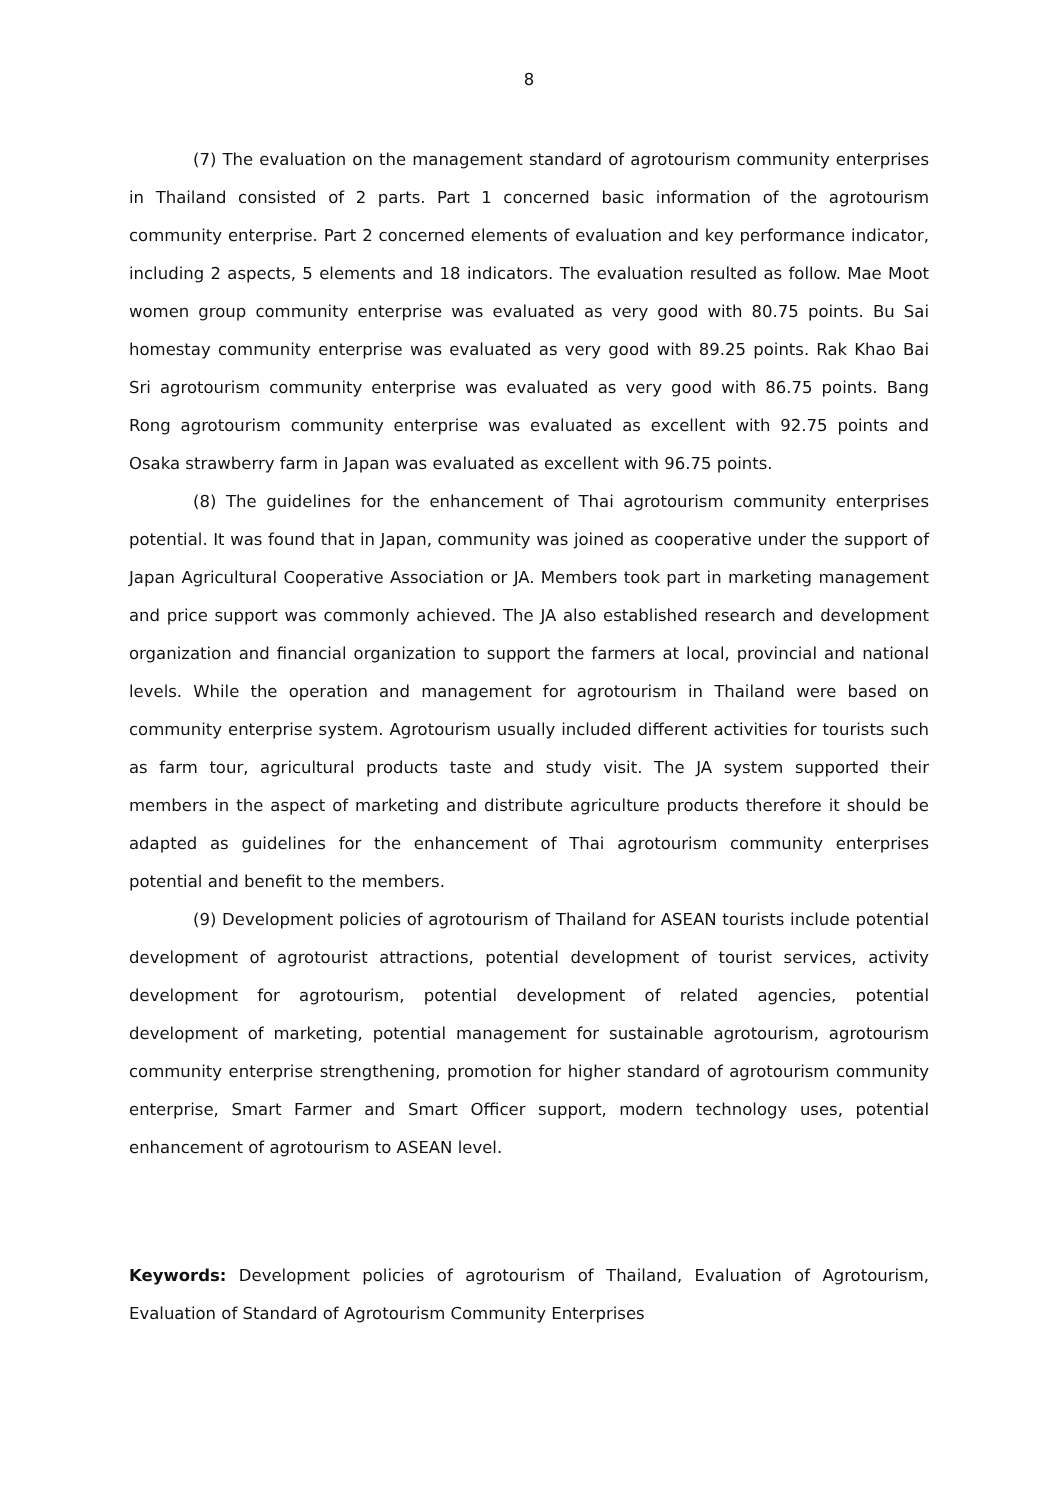8
(7) The evaluation on the management standard of agrotourism community enterprises in Thailand consisted of 2 parts. Part 1 concerned basic information of the agrotourism community enterprise. Part 2 concerned elements of evaluation and key performance indicator, including 2 aspects, 5 elements and 18 indicators. The evaluation resulted as follow. Mae Moot women group community enterprise was evaluated as very good with 80.75 points. Bu Sai homestay community enterprise was evaluated as very good with 89.25 points. Rak Khao Bai Sri agrotourism community enterprise was evaluated as very good with 86.75 points. Bang Rong agrotourism community enterprise was evaluated as excellent with 92.75 points and Osaka strawberry farm in Japan was evaluated as excellent with 96.75 points.
(8) The guidelines for the enhancement of Thai agrotourism community enterprises potential. It was found that in Japan, community was joined as cooperative under the support of Japan Agricultural Cooperative Association or JA. Members took part in marketing management and price support was commonly achieved. The JA also established research and development organization and financial organization to support the farmers at local, provincial and national levels. While the operation and management for agrotourism in Thailand were based on community enterprise system. Agrotourism usually included different activities for tourists such as farm tour, agricultural products taste and study visit. The JA system supported their members in the aspect of marketing and distribute agriculture products therefore it should be adapted as guidelines for the enhancement of Thai agrotourism community enterprises potential and benefit to the members.
(9) Development policies of agrotourism of Thailand for ASEAN tourists include potential development of agrotourist attractions, potential development of tourist services, activity development for agrotourism, potential development of related agencies, potential development of marketing, potential management for sustainable agrotourism, agrotourism community enterprise strengthening, promotion for higher standard of agrotourism community enterprise, Smart Farmer and Smart Officer support, modern technology uses, potential enhancement of agrotourism to ASEAN level.
Keywords: Development policies of agrotourism of Thailand, Evaluation of Agrotourism, Evaluation of Standard of Agrotourism Community Enterprises